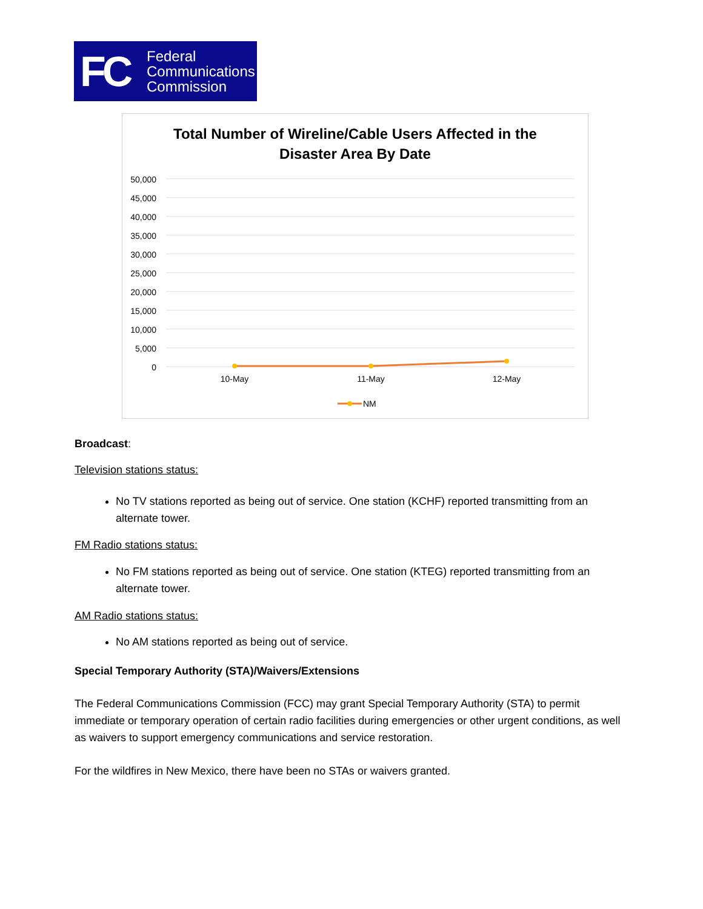FC
Federal
Communications
Commission
Total Number of Wireline/Cable Users Affected in the
Disaster Area By Date
50,000
45,000
40,000
35,000
30,000
25,000
20,000
15,000
10,000
5,000
0
10-May
11-May
12-May
NM
Broadcast:
Television stations status:
No TV stations reported as being out of service. One station (KCHF) reported transmitting from an alternate tower.
FM Radio stations status:
No FM stations reported as being out of service. One station (KTEG) reported transmitting from an alternate tower.
AM Radio stations status:
No AM stations reported as being out of service.
Special Temporary Authority (STA)/Waivers/Extensions
The Federal Communications Commission (FCC) may grant Special Temporary Authority (STA) to permit immediate or temporary operation of certain radio facilities during emergencies or other urgent conditions, as well as waivers to support emergency communications and service restoration.
For the wildfires in New Mexico, there have been no STAs or waivers granted.